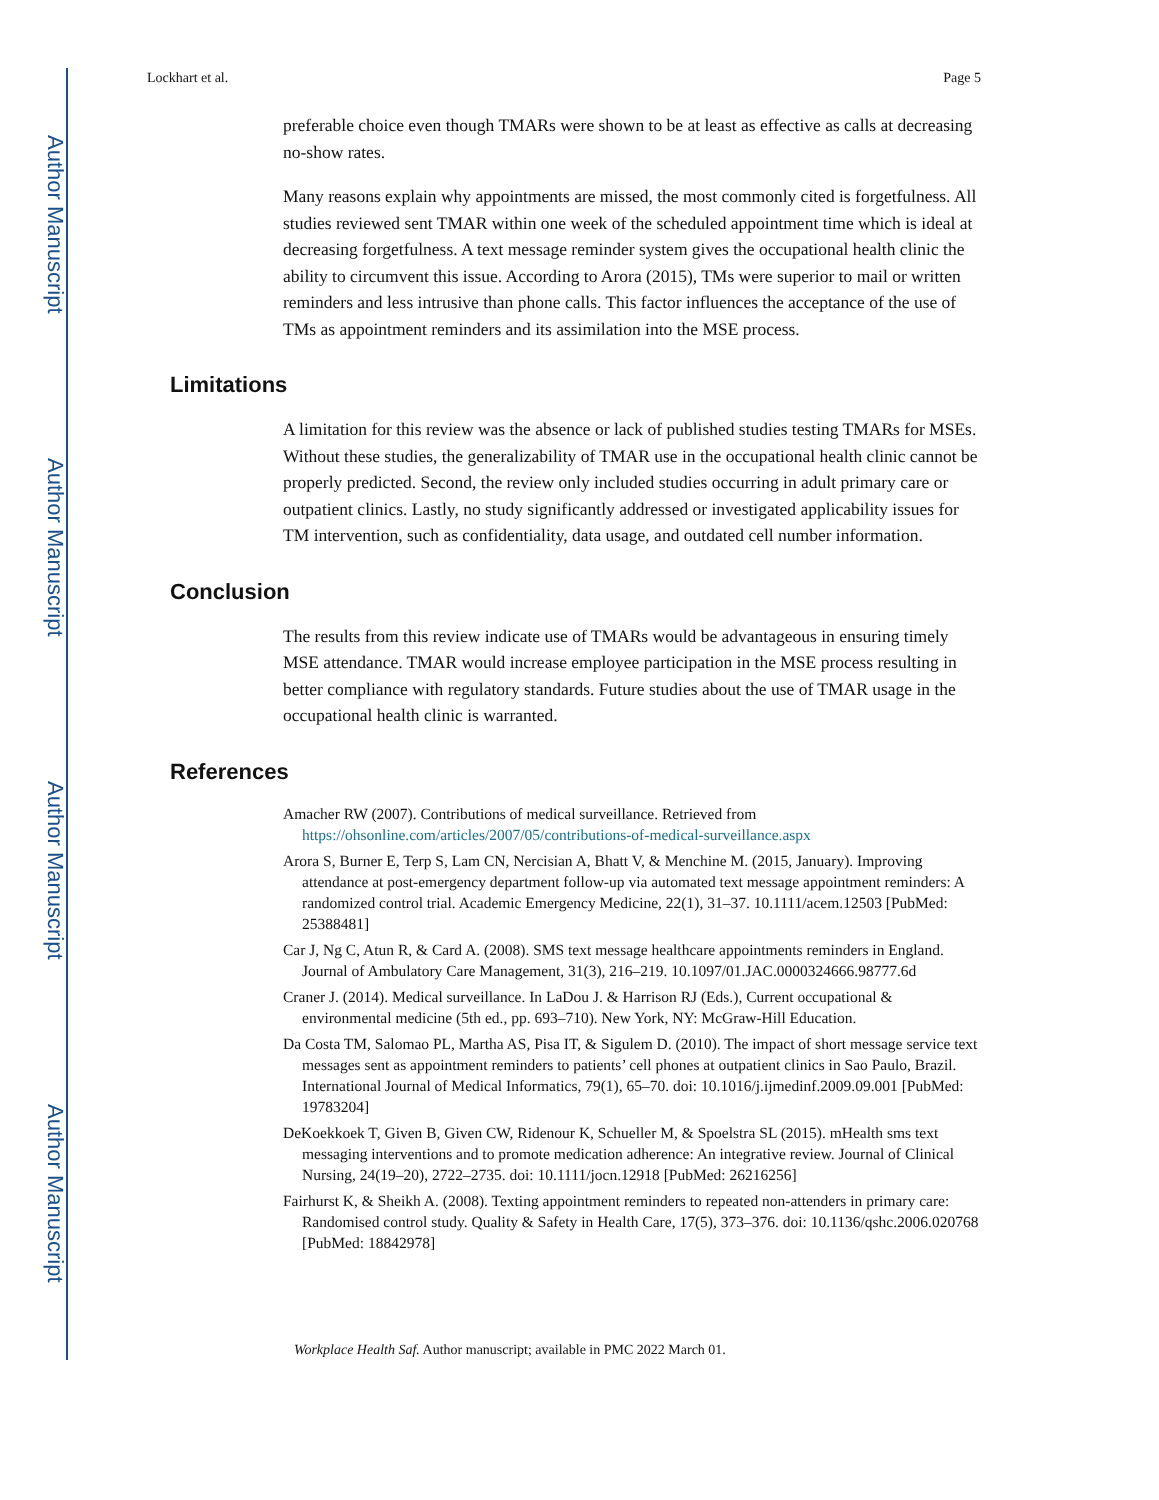Author Manuscript
Author Manuscript
Author Manuscript
Author Manuscript
Lockhart et al. Page 5
preferable choice even though TMARs were shown to be at least as effective as calls at decreasing no-show rates.
Many reasons explain why appointments are missed, the most commonly cited is forgetfulness. All studies reviewed sent TMAR within one week of the scheduled appointment time which is ideal at decreasing forgetfulness. A text message reminder system gives the occupational health clinic the ability to circumvent this issue. According to Arora (2015), TMs were superior to mail or written reminders and less intrusive than phone calls. This factor influences the acceptance of the use of TMs as appointment reminders and its assimilation into the MSE process.
Limitations
A limitation for this review was the absence or lack of published studies testing TMARs for MSEs. Without these studies, the generalizability of TMAR use in the occupational health clinic cannot be properly predicted. Second, the review only included studies occurring in adult primary care or outpatient clinics. Lastly, no study significantly addressed or investigated applicability issues for TM intervention, such as confidentiality, data usage, and outdated cell number information.
Conclusion
The results from this review indicate use of TMARs would be advantageous in ensuring timely MSE attendance. TMAR would increase employee participation in the MSE process resulting in better compliance with regulatory standards. Future studies about the use of TMAR usage in the occupational health clinic is warranted.
References
Amacher RW (2007). Contributions of medical surveillance. Retrieved from https://ohsonline.com/articles/2007/05/contributions-of-medical-surveillance.aspx
Arora S, Burner E, Terp S, Lam CN, Nercisian A, Bhatt V, & Menchine M. (2015, January). Improving attendance at post-emergency department follow-up via automated text message appointment reminders: A randomized control trial. Academic Emergency Medicine, 22(1), 31–37. 10.1111/acem.12503 [PubMed: 25388481]
Car J, Ng C, Atun R, & Card A. (2008). SMS text message healthcare appointments reminders in England. Journal of Ambulatory Care Management, 31(3), 216–219. 10.1097/01.JAC.0000324666.98777.6d
Craner J. (2014). Medical surveillance. In LaDou J. & Harrison RJ (Eds.), Current occupational & environmental medicine (5th ed., pp. 693–710). New York, NY: McGraw-Hill Education.
Da Costa TM, Salomao PL, Martha AS, Pisa IT, & Sigulem D. (2010). The impact of short message service text messages sent as appointment reminders to patients’ cell phones at outpatient clinics in Sao Paulo, Brazil. International Journal of Medical Informatics, 79(1), 65–70. doi: 10.1016/j.ijmedinf.2009.09.001 [PubMed: 19783204]
DeKoekkoek T, Given B, Given CW, Ridenour K, Schueller M, & Spoelstra SL (2015). mHealth sms text messaging interventions and to promote medication adherence: An integrative review. Journal of Clinical Nursing, 24(19–20), 2722–2735. doi: 10.1111/jocn.12918 [PubMed: 26216256]
Fairhurst K, & Sheikh A. (2008). Texting appointment reminders to repeated non-attenders in primary care: Randomised control study. Quality & Safety in Health Care, 17(5), 373–376. doi: 10.1136/qshc.2006.020768 [PubMed: 18842978]
Workplace Health Saf. Author manuscript; available in PMC 2022 March 01.